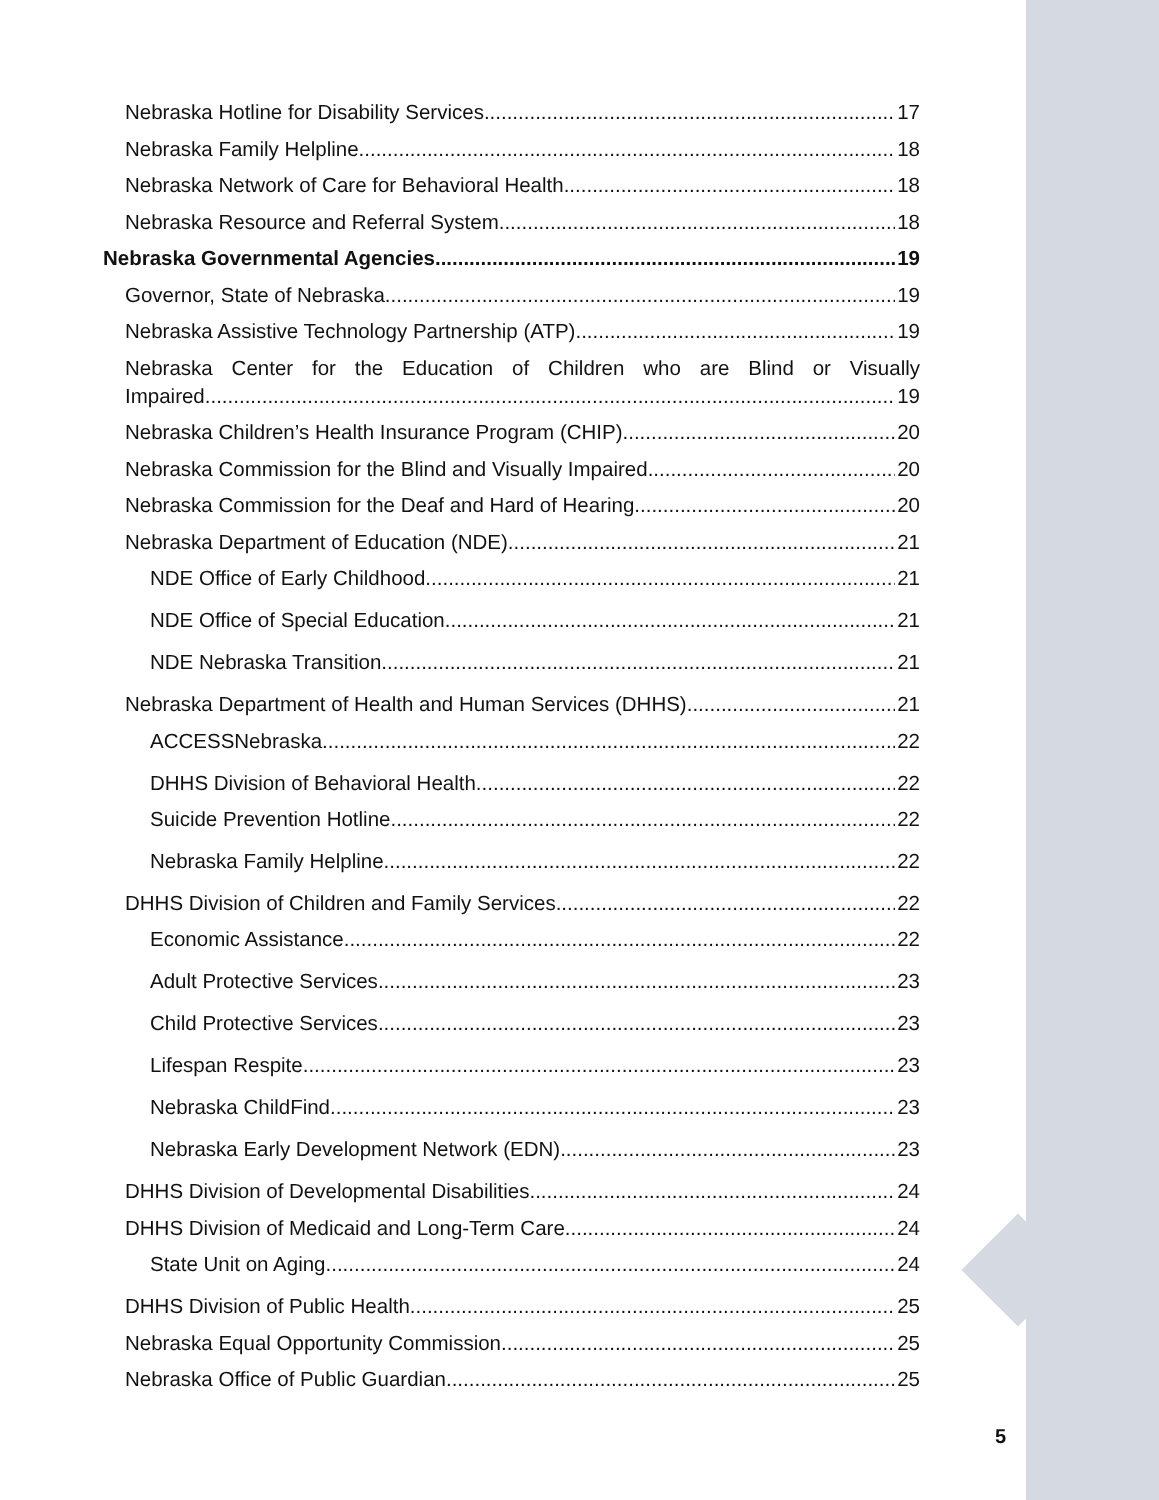Nebraska Hotline for Disability Services 17
Nebraska Family Helpline 18
Nebraska Network of Care for Behavioral Health 18
Nebraska Resource and Referral System 18
Nebraska Governmental Agencies 19
Governor, State of Nebraska 19
Nebraska Assistive Technology Partnership (ATP) 19
Nebraska Center for the Education of Children who are Blind or Visually
Impaired 19
Nebraska Children’s Health Insurance Program (CHIP) 20
Nebraska Commission for the Blind and Visually Impaired 20
Nebraska Commission for the Deaf and Hard of Hearing 20
Nebraska Department of Education (NDE) 21
NDE Office of Early Childhood 21
NDE Office of Special Education 21
NDE Nebraska Transition 21
Nebraska Department of Health and Human Services (DHHS) 21
ACCESSNebraska 22
DHHS Division of Behavioral Health 22
Suicide Prevention Hotline 22
Nebraska Family Helpline 22
DHHS Division of Children and Family Services 22
Economic Assistance 22
Adult Protective Services 23
Child Protective Services 23
Lifespan Respite 23
Nebraska ChildFind 23
Nebraska Early Development Network (EDN) 23
DHHS Division of Developmental Disabilities 24
DHHS Division of Medicaid and Long-Term Care 24
State Unit on Aging 24
DHHS Division of Public Health 25
Nebraska Equal Opportunity Commission 25
Nebraska Office of Public Guardian 25
5